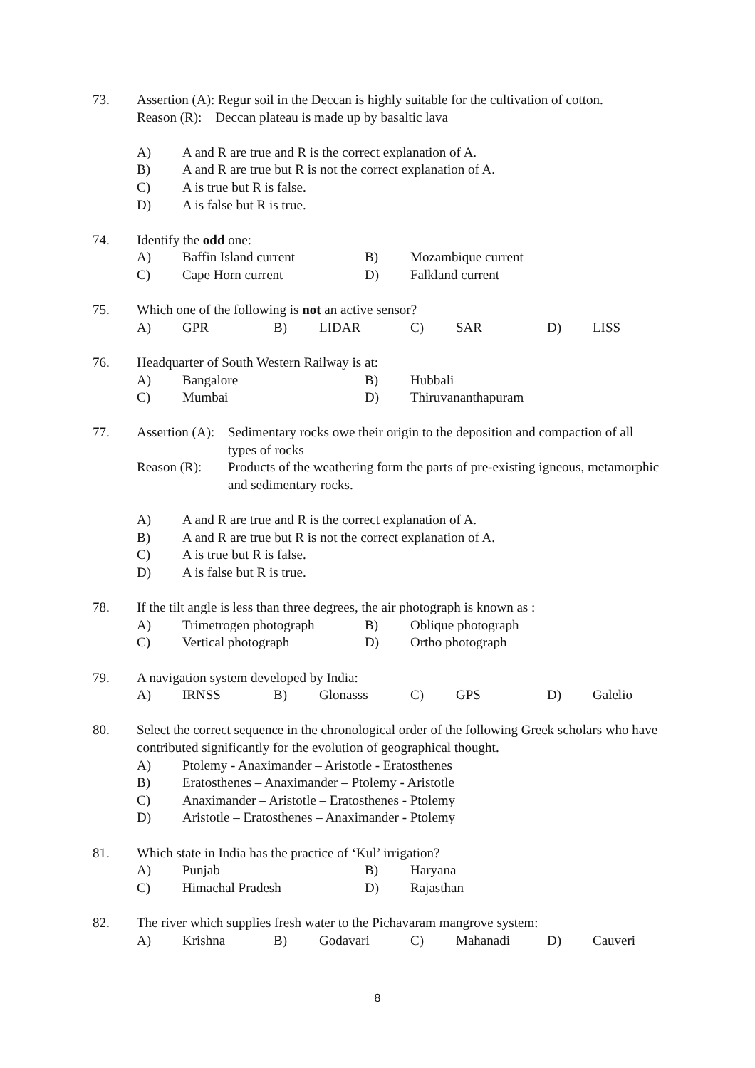73. Assertion (A): Regur soil in the Deccan is highly suitable for the cultivation of cotton.
Reason (R): Deccan plateau is made up by basaltic lava
A) A and R are true and R is the correct explanation of A.
B) A and R are true but R is not the correct explanation of A.
C) A is true but R is false.
D) A is false but R is true.
74. Identify the odd one:
A)
Baffin Island current
B)
Mozambique current
C)
Cape Horn current
D)
Falkland current
75. Which one of the following is not an active sensor?
A)
GPR
B)
LIDAR
C)
SAR
D)
LISS
76. Headquarter of South Western Railway is at:
A)
Bangalore
B)
Hubbali
C)
Mumbai
D)
Thiruvananthapuram
77. Assertion (A):
Sedimentary rocks owe their origin to the deposition and compaction of all types of rocks
Reason (R): Products of the weathering form the parts of pre-existing igneous, metamorphic and sedimentary rocks.
A) A and R are true and R is the correct explanation of A.
B) A and R are true but R is not the correct explanation of A.
C) A is true but R is false.
D) A is false but R is true.
78. If the tilt angle is less than three degrees, the air photograph is known as :
A)
Trimetrogen photograph
B)
Oblique photograph
C)
Vertical photograph
D)
Ortho photograph
79. A navigation system developed by India:
A)
IRNSS
B)
Glonasss
C)
GPS
D)
Galelio
80. Select the correct sequence in the chronological order of the following Greek scholars who have contributed significantly for the evolution of geographical thought.
A) Ptolemy - Anaximander – Aristotle - Eratosthenes
B) Eratosthenes – Anaximander – Ptolemy - Aristotle
C) Anaximander – Aristotle – Eratosthenes - Ptolemy
D) Aristotle – Eratosthenes – Anaximander - Ptolemy
81. Which state in India has the practice of ‘Kul’ irrigation?
A)
Punjab
B)
Haryana
C)
Himachal Pradesh
D)
Rajasthan
82. The river which supplies fresh water to the Pichavaram mangrove system:
A)
Krishna
B)
Godavari
C)
Mahanadi
D)
Cauveri
8